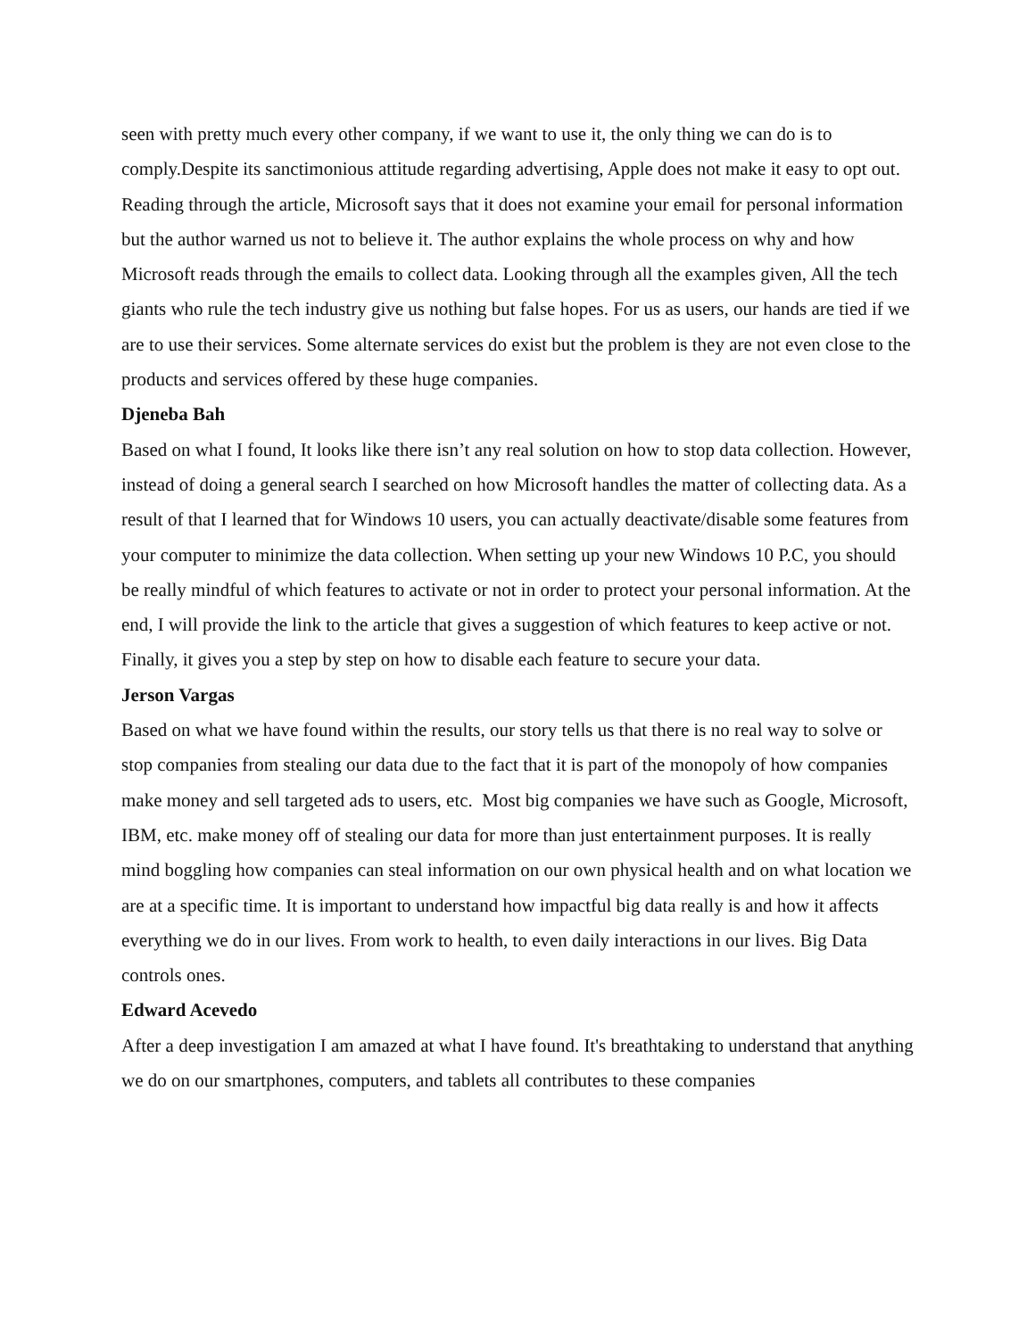seen with pretty much every other company, if we want to use it, the only thing we can do is to comply.Despite its sanctimonious attitude regarding advertising, Apple does not make it easy to opt out.
Reading through the article, Microsoft says that it does not examine your email for personal information but the author warned us not to believe it. The author explains the whole process on why and how Microsoft reads through the emails to collect data. Looking through all the examples given, All the tech giants who rule the tech industry give us nothing but false hopes. For us as users, our hands are tied if we are to use their services. Some alternate services do exist but the problem is they are not even close to the products and services offered by these huge companies.
Djeneba Bah
Based on what I found, It looks like there isn’t any real solution on how to stop data collection. However, instead of doing a general search I searched on how Microsoft handles the matter of collecting data. As a result of that I learned that for Windows 10 users, you can actually deactivate/disable some features from your computer to minimize the data collection. When setting up your new Windows 10 P.C, you should be really mindful of which features to activate or not in order to protect your personal information. At the end, I will provide the link to the article that gives a suggestion of which features to keep active or not. Finally, it gives you a step by step on how to disable each feature to secure your data.
Jerson Vargas
Based on what we have found within the results, our story tells us that there is no real way to solve or stop companies from stealing our data due to the fact that it is part of the monopoly of how companies make money and sell targeted ads to users, etc. Most big companies we have such as Google, Microsoft, IBM, etc. make money off of stealing our data for more than just entertainment purposes. It is really mind boggling how companies can steal information on our own physical health and on what location we are at a specific time. It is important to understand how impactful big data really is and how it affects everything we do in our lives. From work to health, to even daily interactions in our lives. Big Data controls ones.
Edward Acevedo
After a deep investigation I am amazed at what I have found. It's breathtaking to understand that anything we do on our smartphones, computers, and tablets all contributes to these companies